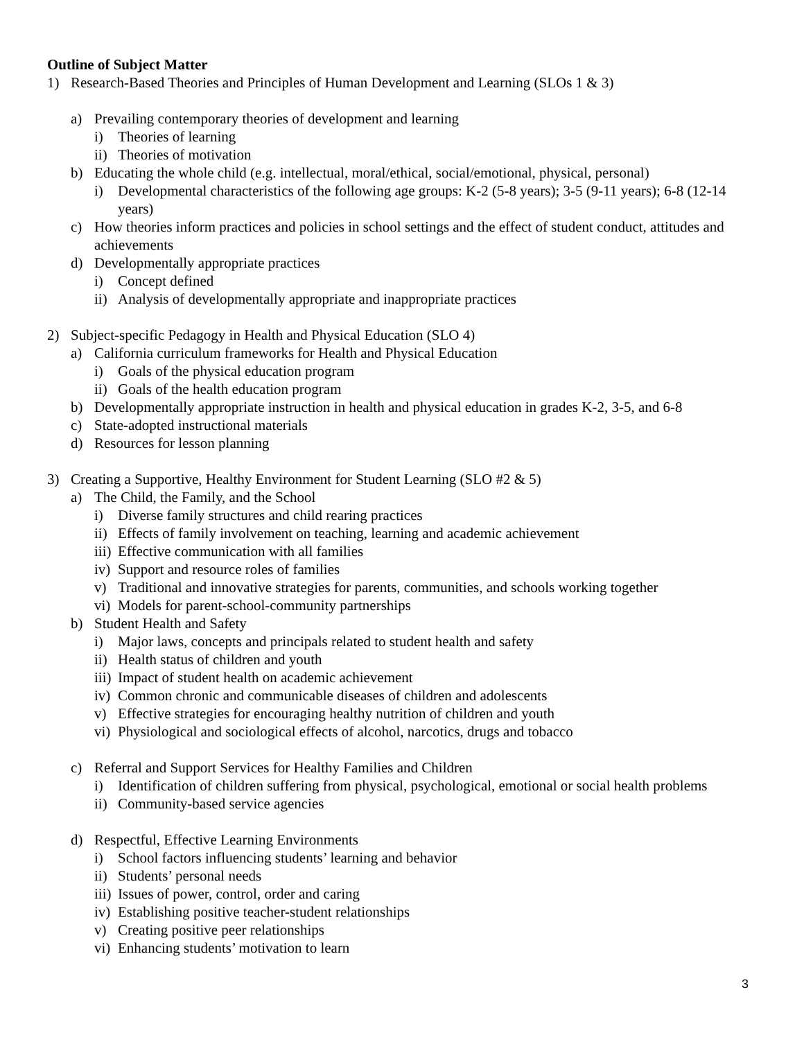Outline of Subject Matter
1) Research-Based Theories and Principles of Human Development and Learning (SLOs 1 & 3)
a) Prevailing contemporary theories of development and learning
i) Theories of learning
ii) Theories of motivation
b) Educating the whole child (e.g. intellectual, moral/ethical, social/emotional, physical, personal)
i) Developmental characteristics of the following age groups: K-2 (5-8 years); 3-5 (9-11 years); 6-8 (12-14 years)
c) How theories inform practices and policies in school settings and the effect of student conduct, attitudes and achievements
d) Developmentally appropriate practices
i) Concept defined
ii) Analysis of developmentally appropriate and inappropriate practices
2) Subject-specific Pedagogy in Health and Physical Education (SLO 4)
a) California curriculum frameworks for Health and Physical Education
i) Goals of the physical education program
ii) Goals of the health education program
b) Developmentally appropriate instruction in health and physical education in grades K-2, 3-5, and 6-8
c) State-adopted instructional materials
d) Resources for lesson planning
3) Creating a Supportive, Healthy Environment for Student Learning (SLO #2 & 5)
a) The Child, the Family, and the School
i) Diverse family structures and child rearing practices
ii) Effects of family involvement on teaching, learning and academic achievement
iii) Effective communication with all families
iv) Support and resource roles of families
v) Traditional and innovative strategies for parents, communities, and schools working together
vi) Models for parent-school-community partnerships
b) Student Health and Safety
i) Major laws, concepts and principals related to student health and safety
ii) Health status of children and youth
iii) Impact of student health on academic achievement
iv) Common chronic and communicable diseases of children and adolescents
v) Effective strategies for encouraging healthy nutrition of children and youth
vi) Physiological and sociological effects of alcohol, narcotics, drugs and tobacco
c) Referral and Support Services for Healthy Families and Children
i) Identification of children suffering from physical, psychological, emotional or social health problems
ii) Community-based service agencies
d) Respectful, Effective Learning Environments
i) School factors influencing students’ learning and behavior
ii) Students’ personal needs
iii) Issues of power, control, order and caring
iv) Establishing positive teacher-student relationships
v) Creating positive peer relationships
vi) Enhancing students’ motivation to learn
3